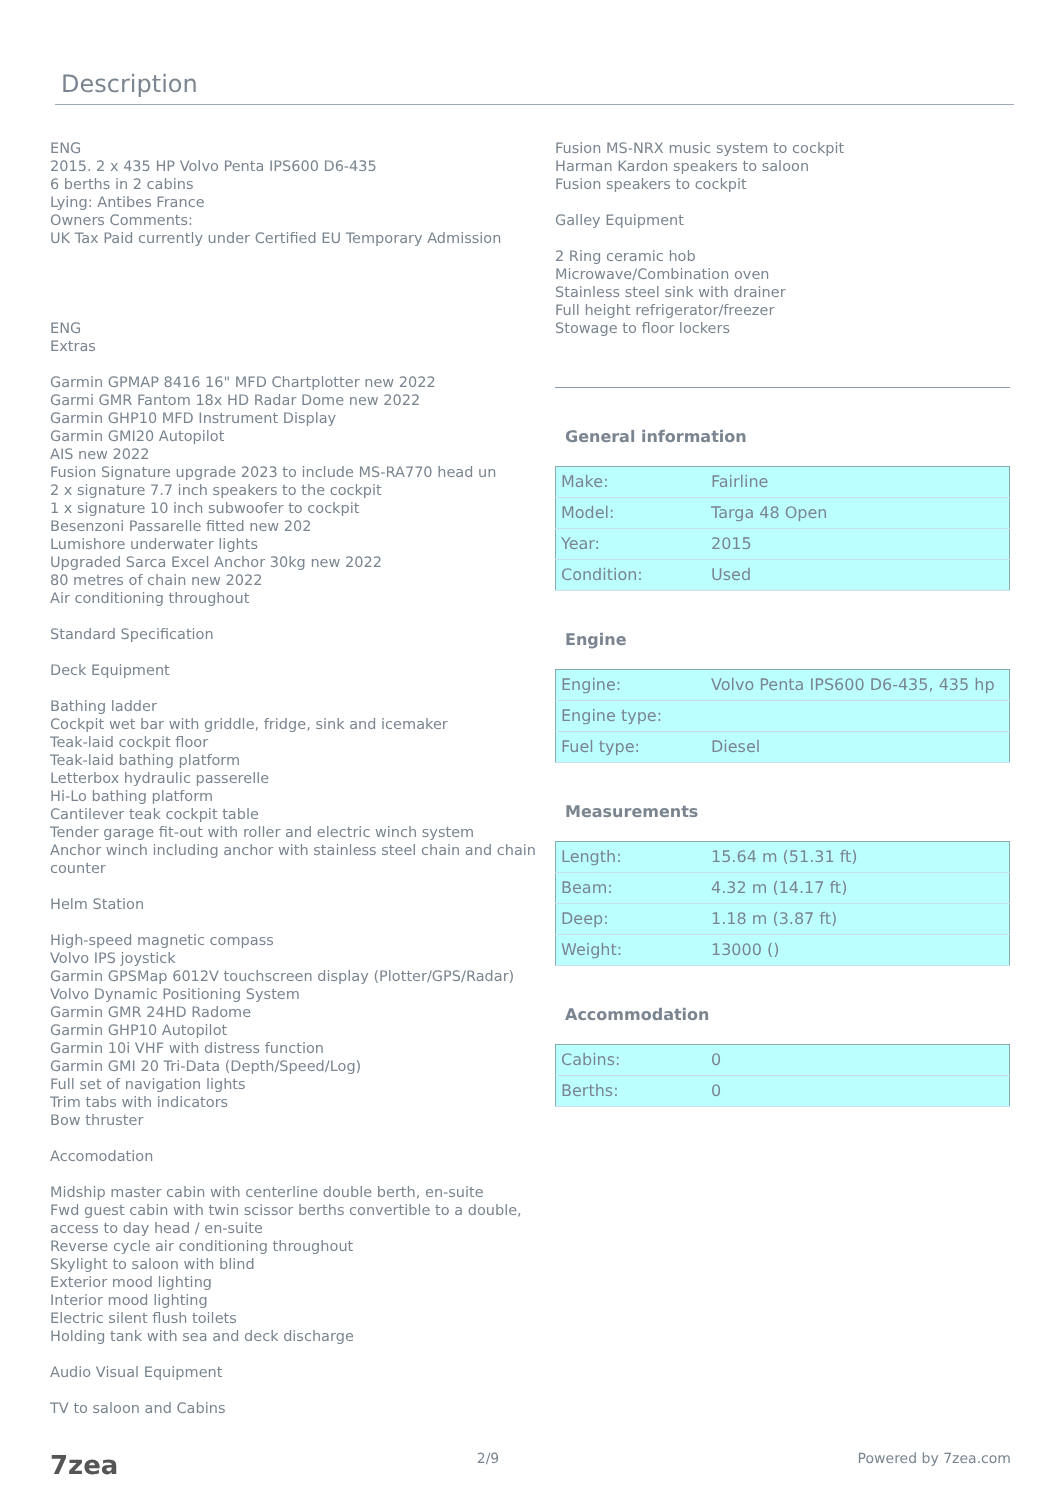Description
ENG
2015. 2 x 435 HP Volvo Penta IPS600 D6-435
6 berths in 2 cabins
Lying: Antibes France
Owners Comments:
UK Tax Paid currently under Certified EU Temporary Admission
ENG
Extras
Garmin GPMAP 8416 16" MFD Chartplotter new 2022
Garmi GMR Fantom 18x HD Radar Dome new 2022
Garmin GHP10 MFD Instrument Display
Garmin GMI20 Autopilot
AIS new 2022
Fusion Signature upgrade 2023 to include MS-RA770 head un
2 x signature 7.7 inch speakers to the cockpit
1 x signature 10 inch subwoofer to cockpit
Besenzoni Passarelle fitted new 202
Lumishore underwater lights
Upgraded Sarca Excel Anchor 30kg new 2022
80 metres of chain new 2022
Air conditioning throughout
Standard Specification
Deck Equipment
Bathing ladder
Cockpit wet bar with griddle, fridge, sink and icemaker
Teak-laid cockpit floor
Teak-laid bathing platform
Letterbox hydraulic passerelle
Hi-Lo bathing platform
Cantilever teak cockpit table
Tender garage fit-out with roller and electric winch system
Anchor winch including anchor with stainless steel chain and chain counter
Helm Station
High-speed magnetic compass
Volvo IPS joystick
Garmin GPSMap 6012V touchscreen display (Plotter/GPS/Radar)
Volvo Dynamic Positioning System
Garmin GMR 24HD Radome
Garmin GHP10 Autopilot
Garmin 10i VHF with distress function
Garmin GMI 20 Tri-Data (Depth/Speed/Log)
Full set of navigation lights
Trim tabs with indicators
Bow thruster
Accomodation
Midship master cabin with centerline double berth, en-suite
Fwd guest cabin with twin scissor berths convertible to a double, access to day head / en-suite
Reverse cycle air conditioning throughout
Skylight to saloon with blind
Exterior mood lighting
Interior mood lighting
Electric silent flush toilets
Holding tank with sea and deck discharge
Audio Visual Equipment
TV to saloon and Cabins
Fusion MS-NRX music system to cockpit
Harman Kardon speakers to saloon
Fusion speakers to cockpit
Galley Equipment
2 Ring ceramic hob
Microwave/Combination oven
Stainless steel sink with drainer
Full height refrigerator/freezer
Stowage to floor lockers
General information
| Make: | Fairline |
| Model: | Targa 48 Open |
| Year: | 2015 |
| Condition: | Used |
Engine
| Engine: | Volvo Penta IPS600 D6-435, 435 hp |
| Engine type: | |
| Fuel type: | Diesel |
Measurements
| Length: | 15.64 m (51.31 ft) |
| Beam: | 4.32 m (14.17 ft) |
| Deep: | 1.18 m (3.87 ft) |
| Weight: | 13000 () |
Accommodation
| Cabins: | 0 |
| Berths: | 0 |
7zea 2/9 Powered by 7zea.com